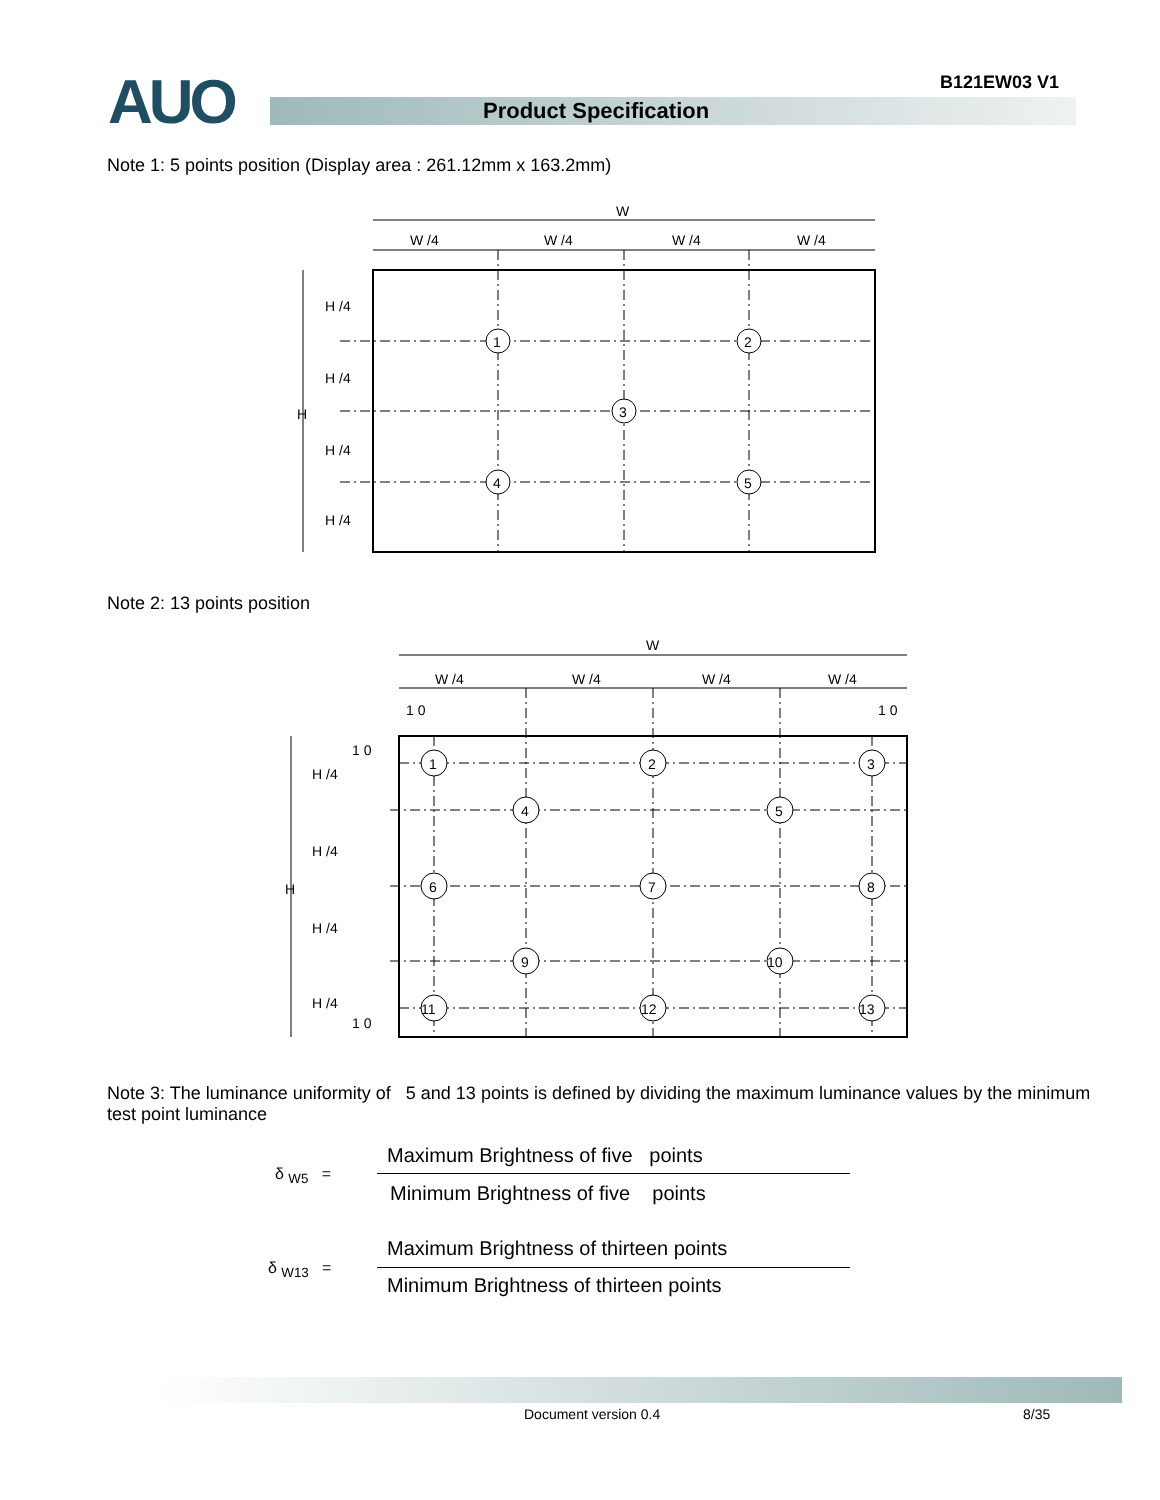B121EW03 V1
AUO Product Specification
Note 1: 5 points position (Display area : 261.12mm x 163.2mm)
W
W /4
W /4
W /4
W /4
H /4
H /4
H /4
H /4
H
1
2
3
4
5
Note 2: 13 points position
W
W /4
W /4
W /4
W /4
1 0
1 0
1 0
1 0
H /4
H /4
H /4
H /4
H
1
2
3
4
5
6
7
8
9
10
11
12
13
Note 3: The luminance uniformity of 5 and 13 points is defined by dividing the maximum luminance values by the minimum test point luminance
δ <sub>W5</sub> =
Maximum Brightness of five points
Minimum Brightness of five points
δ <sub>W13</sub> =
Maximum Brightness of thirteen points
Minimum Brightness of thirteen points
Document version 0.4 8/35